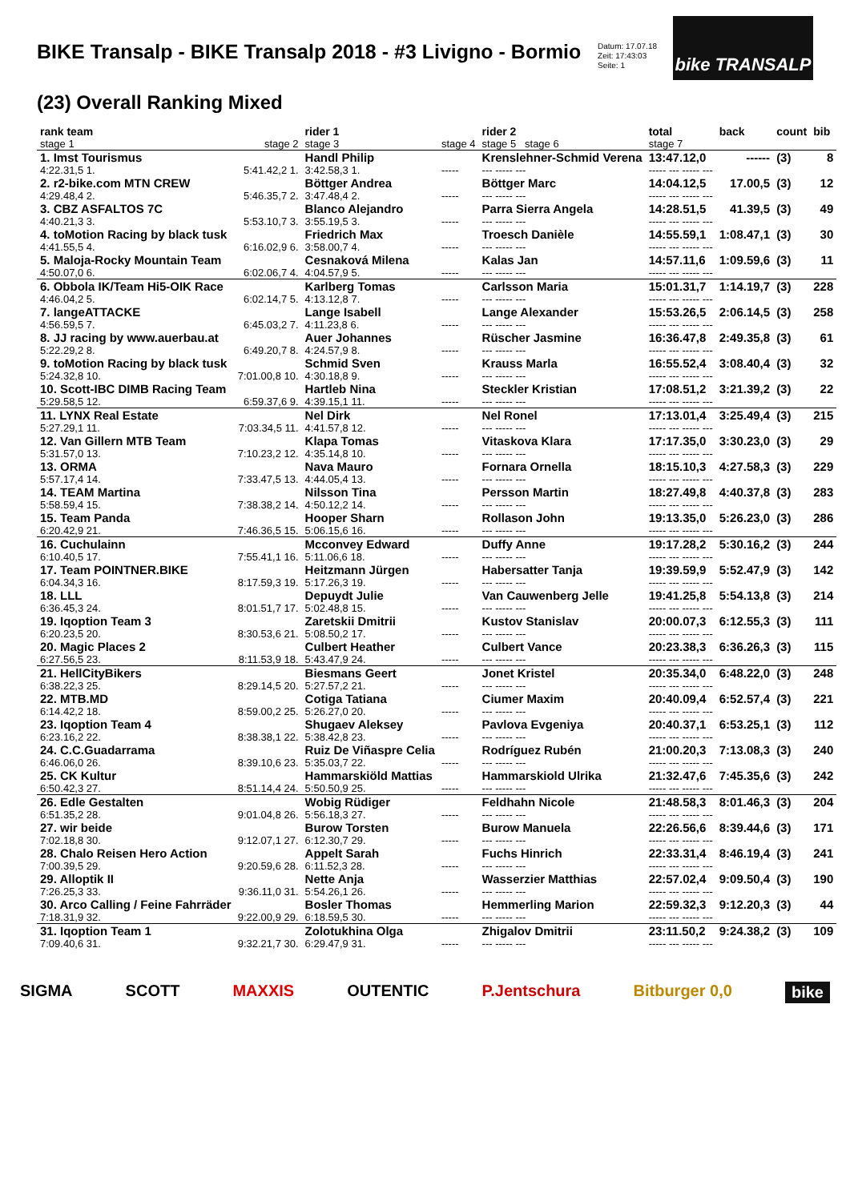BIKE Transalp - BIKE Transalp 2018 - #3 Livigno - Bormio
Datum: 17.07.18
Zeit: 17:43:03
Seite: 1
bike TRANSALP
(23) Overall Ranking Mixed
| rank team | | rider 1 | | rider 2 | total | back | count | bib |
| --- | --- | --- | --- | --- | --- | --- | --- | --- |
| stage 1 | stage 2 | stage 3 | stage 4 | stage 5 stage 6 | stage 7 | | | |
| 1. Imst Tourismus | | Handl Philip | | Krenslehner-Schmid Verena | 13:47.12,0 | ------ | (3) | 8 |
| 4:22.31,5 1. | 5:41.42,2 1. | 3:42.58,3 1. | ----- | --- ----- --- | ----- --- ----- --- | | | |
| 2. r2-bike.com MTN CREW | | Böttger Andrea | | Böttger Marc | 14:04.12,5 | 17.00,5 | (3) | 12 |
| 4:29.48,4 2. | 5:46.35,7 2. | 3:47.48,4 2. | ----- | --- ----- --- | ----- --- ----- --- | | | |
| 3. CBZ ASFALTOS 7C | | Blanco Alejandro | | Parra Sierra Angela | 14:28.51,5 | 41.39,5 | (3) | 49 |
| 4:40.21,3 3. | 5:53.10,7 3. | 3:55.19,5 3. | ----- | --- ----- --- | ----- --- ----- --- | | | |
| 4. toMotion Racing by black tusk | | Friedrich Max | | Troesch Danièle | 14:55.59,1 | 1:08.47,1 | (3) | 30 |
| 4:41.55,5 4. | 6:16.02,9 6. | 3:58.00,7 4. | ----- | --- ----- --- | ----- --- ----- --- | | | |
| 5. Maloja-Rocky Mountain Team | | Cesnaková Milena | | Kalas Jan | 14:57.11,6 | 1:09.59,6 | (3) | 11 |
| 4:50.07,0 6. | 6:02.06,7 4. | 4:04.57,9 5. | ----- | --- ----- --- | ----- --- ----- --- | | | |
| 6. Obbola IK/Team Hi5-OIK Race | | Karlberg Tomas | | Carlsson Maria | 15:01.31,7 | 1:14.19,7 | (3) | 228 |
| 4:46.04,2 5. | 6:02.14,7 5. | 4:13.12,8 7. | ----- | --- ----- --- | ----- --- ----- --- | | | |
| 7. langeATTACKE | | Lange Isabell | | Lange Alexander | 15:53.26,5 | 2:06.14,5 | (3) | 258 |
| 4:56.59,5 7. | 6:45.03,2 7. | 4:11.23,8 6. | ----- | --- ----- --- | ----- --- ----- --- | | | |
| 8. JJ racing by www.auerbau.at | | Auer Johannes | | Rüscher Jasmine | 16:36.47,8 | 2:49.35,8 | (3) | 61 |
| 5:22.29,2 8. | 6:49.20,7 8. | 4:24.57,9 8. | ----- | --- ----- --- | ----- --- ----- --- | | | |
| 9. toMotion Racing by black tusk | | Schmid Sven | | Krauss Marla | 16:55.52,4 | 3:08.40,4 | (3) | 32 |
| 5:24.32,8 10. | 7:01.00,8 10. | 4:30.18,8 9. | ----- | --- ----- --- | ----- --- ----- --- | | | |
| 10. Scott-IBC DIMB Racing Team | | Hartleb Nina | | Steckler Kristian | 17:08.51,2 | 3:21.39,2 | (3) | 22 |
| 5:29.58,5 12. | 6:59.37,6 9. | 4:39.15,1 11. | ----- | --- ----- --- | ----- --- ----- --- | | | |
| 11. LYNX Real Estate | | Nel Dirk | | Nel Ronel | 17:13.01,4 | 3:25.49,4 | (3) | 215 |
| 5:27.29,1 11. | 7:03.34,5 11. | 4:41.57,8 12. | ----- | --- ----- --- | ----- --- ----- --- | | | |
| 12. Van Gillern MTB Team | | Klapa Tomas | | Vitaskova Klara | 17:17.35,0 | 3:30.23,0 | (3) | 29 |
| 5:31.57,0 13. | 7:10.23,2 12. | 4:35.14,8 10. | ----- | --- ----- --- | ----- --- ----- --- | | | |
| 13. ORMA | | Nava Mauro | | Fornara Ornella | 18:15.10,3 | 4:27.58,3 | (3) | 229 |
| 5:57.17,4 14. | 7:33.47,5 13. | 4:44.05,4 13. | ----- | --- ----- --- | ----- --- ----- --- | | | |
| 14. TEAM Martina | | Nilsson Tina | | Persson Martin | 18:27.49,8 | 4:40.37,8 | (3) | 283 |
| 5:58.59,4 15. | 7:38.38,2 14. | 4:50.12,2 14. | ----- | --- ----- --- | ----- --- ----- --- | | | |
| 15. Team Panda | | Hooper Sharn | | Rollason John | 19:13.35,0 | 5:26.23,0 | (3) | 286 |
| 6:20.42,9 21. | 7:46.36,5 15. | 5:06.15,6 16. | ----- | --- ----- --- | ----- --- ----- --- | | | |
| 16. Cuchulainn | | Mcconvey Edward | | Duffy Anne | 19:17.28,2 | 5:30.16,2 | (3) | 244 |
| 6:10.40,5 17. | 7:55.41,1 16. | 5:11.06,6 18. | ----- | --- ----- --- | ----- --- ----- --- | | | |
| 17. Team POINTNER.BIKE | | Heitzmann Jürgen | | Habersatter Tanja | 19:39.59,9 | 5:52.47,9 | (3) | 142 |
| 6:04.34,3 16. | 8:17.59,3 19. | 5:17.26,3 19. | ----- | --- ----- --- | ----- --- ----- --- | | | |
| 18. LLL | | Depuydt Julie | | Van Cauwenberg Jelle | 19:41.25,8 | 5:54.13,8 | (3) | 214 |
| 6:36.45,3 24. | 8:01.51,7 17. | 5:02.48,8 15. | ----- | --- ----- --- | ----- --- ----- --- | | | |
| 19. Iqoption Team 3 | | Zaretskii Dmitrii | | Kustov Stanislav | 20:00.07,3 | 6:12.55,3 | (3) | 111 |
| 6:20.23,5 20. | 8:30.53,6 21. | 5:08.50,2 17. | ----- | --- ----- --- | ----- --- ----- --- | | | |
| 20. Magic Places 2 | | Culbert Heather | | Culbert Vance | 20:23.38,3 | 6:36.26,3 | (3) | 115 |
| 6:27.56,5 23. | 8:11.53,9 18. | 5:43.47,9 24. | ----- | --- ----- --- | ----- --- ----- --- | | | |
| 21. HellCityBikers | | Biesmans Geert | | Jonet Kristel | 20:35.34,0 | 6:48.22,0 | (3) | 248 |
| 6:38.22,3 25. | 8:29.14,5 20. | 5:27.57,2 21. | ----- | --- ----- --- | ----- --- ----- --- | | | |
| 22. MTB.MD | | Cotiga Tatiana | | Ciumer Maxim | 20:40.09,4 | 6:52.57,4 | (3) | 221 |
| 6:14.42,2 18. | 8:59.00,2 25. | 5:26.27,0 20. | ----- | --- ----- --- | ----- --- ----- --- | | | |
| 23. Iqoption Team 4 | | Shugaev Aleksey | | Pavlova Evgeniya | 20:40.37,1 | 6:53.25,1 | (3) | 112 |
| 6:23.16,2 22. | 8:38.38,1 22. | 5:38.42,8 23. | ----- | --- ----- --- | ----- --- ----- --- | | | |
| 24. C.C.Guadarrama | | Ruiz De Viñaspre Celia | | Rodríguez Rubén | 21:00.20,3 | 7:13.08,3 | (3) | 240 |
| 6:46.06,0 26. | 8:39.10,6 23. | 5:35.03,7 22. | ----- | --- ----- --- | ----- --- ----- --- | | | |
| 25. CK Kultur | | Hammarskiöld Mattias | | Hammarskiold Ulrika | 21:32.47,6 | 7:45.35,6 | (3) | 242 |
| 6:50.42,3 27. | 8:51.14,4 24. | 5:50.50,9 25. | ----- | --- ----- --- | ----- --- ----- --- | | | |
| 26. Edle Gestalten | | Wobig Rüdiger | | Feldhahn Nicole | 21:48.58,3 | 8:01.46,3 | (3) | 204 |
| 6:51.35,2 28. | 9:01.04,8 26. | 5:56.18,3 27. | ----- | --- ----- --- | ----- --- ----- --- | | | |
| 27. wir beide | | Burow Torsten | | Burow Manuela | 22:26.56,6 | 8:39.44,6 | (3) | 171 |
| 7:02.18,8 30. | 9:12.07,1 27. | 6:12.30,7 29. | ----- | --- ----- --- | ----- --- ----- --- | | | |
| 28. Chalo Reisen Hero Action | | Appelt Sarah | | Fuchs Hinrich | 22:33.31,4 | 8:46.19,4 | (3) | 241 |
| 7:00.39,5 29. | 9:20.59,6 28. | 6:11.52,3 28. | ----- | --- ----- --- | ----- --- ----- --- | | | |
| 29. Alloptik II | | Nette Anja | | Wasserzier Matthias | 22:57.02,4 | 9:09.50,4 | (3) | 190 |
| 7:26.25,3 33. | 9:36.11,0 31. | 5:54.26,1 26. | ----- | --- ----- --- | ----- --- ----- --- | | | |
| 30. Arco Calling / Feine Fahrräder | | Bosler Thomas | | Hemmerling Marion | 22:59.32,3 | 9:12.20,3 | (3) | 44 |
| 7:18.31,9 32. | 9:22.00,9 29. | 6:18.59,5 30. | ----- | --- ----- --- | ----- --- ----- --- | | | |
| 31. Iqoption Team 1 | | Zolotukhina Olga | | Zhigalov Dmitrii | 23:11.50,2 | 9:24.38,2 | (3) | 109 |
| 7:09.40,6 31. | 9:32.21,7 30. | 6:29.47,9 31. | ----- | --- ----- --- | ----- --- ----- --- | | | |
SIGMA SCOTT MAXXIS OUTENTIC P.Jentschura Bitburger 0,0 bike